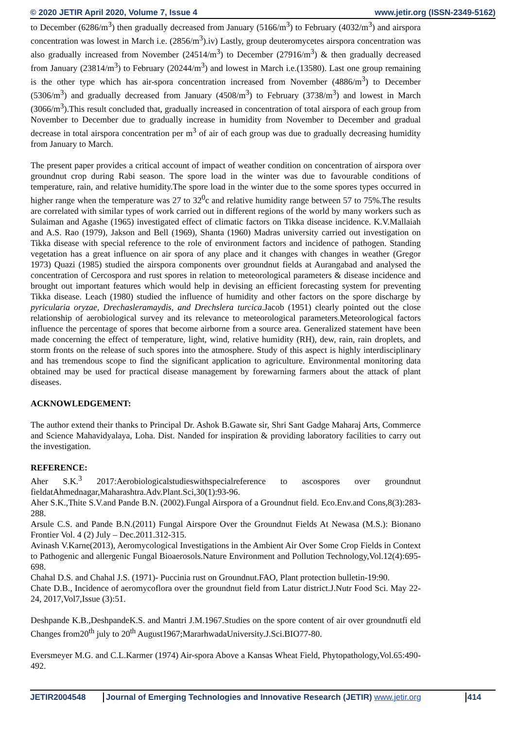© 2020 JETIR April 2020, Volume 7, Issue 4 www.jetir.org (ISSN-2349-5162)
to December (6286/m<sup>3</sup>) then gradually decreased from January (5166/m<sup>3</sup>) to February (4032/m<sup>3</sup>) and airspora concentration was lowest in March i.e. (2856/m<sup>3</sup>).iv) Lastly, group deuteromycetes airspora concentration was also gradually increased from November (24514/m<sup>3</sup>) to December (27916/m<sup>3</sup>) & then gradually decreased from January (23814/m<sup>3</sup>) to February (20244/m<sup>3</sup>) and lowest in March i.e.(13580). Last one group remaining is the other type which has air-spora concentration increased from November (4886/m<sup>3</sup>) to December (5306/m<sup>3</sup>) and gradually decreased from January (4508/m<sup>3</sup>) to February (3738/m<sup>3</sup>) and lowest in March (3066/m<sup>3</sup>).This result concluded that, gradually increased in concentration of total airspora of each group from November to December due to gradually increase in humidity from November to December and gradual decrease in total airspora concentration per m<sup>3</sup> of air of each group was due to gradually decreasing humidity from January to March.
The present paper provides a critical account of impact of weather condition on concentration of airspora over groundnut crop during Rabi season. The spore load in the winter was due to favourable conditions of temperature, rain, and relative humidity.The spore load in the winter due to the some spores types occurred in higher range when the temperature was 27 to 32<sup>0</sup>c and relative humidity range between 57 to 75%.The results are correlated with similar types of work carried out in different regions of the world by many workers such as Sulaiman and Agashe (1965) investigated effect of climatic factors on Tikka disease incidence. K.V.Mallaiah and A.S. Rao (1979), Jakson and Bell (1969), Shanta (1960) Madras university carried out investigation on Tikka disease with special reference to the role of environment factors and incidence of pathogen. Standing vegetation has a great influence on air spora of any place and it changes with changes in weather (Gregor 1973) Quazi (1985) studied the airspora components over groundnut fields at Aurangabad and analysed the concentration of Cercospora and rust spores in relation to meteorological parameters & disease incidence and brought out important features which would help in devising an efficient forecasting system for preventing Tikka disease. Leach (1980) studied the influence of humidity and other factors on the spore discharge by pyricularia oryzae, Drechasleramaydis, and Drechslera turcica.Jacob (1951) clearly pointed out the close relationship of aerobiological survey and its relevance to meteorological parameters.Meteorological factors influence the percentage of spores that become airborne from a source area. Generalized statement have been made concerning the effect of temperature, light, wind, relative humidity (RH), dew, rain, rain droplets, and storm fronts on the release of such spores into the atmosphere. Study of this aspect is highly interdisciplinary and has tremendous scope to find the significant application to agriculture. Environmental monitoring data obtained may be used for practical disease management by forewarning farmers about the attack of plant diseases.
ACKNOWLEDGEMENT:
The author extend their thanks to Principal Dr. Ashok B.Gawate sir, Shri Sant Gadge Maharaj Arts, Commerce and Science Mahavidyalaya, Loha. Dist. Nanded for inspiration & providing laboratory facilities to carry out the investigation.
REFERENCE:
Aher S.K.<sup>3</sup> 2017:Aerobiologicalstudieswithspecialreference to ascospores over groundnut fieldatAhmednagar,Maharashtra.Adv.Plant.Sci,30(1):93-96.
Aher S.K.,Thite S.V.and Pande B.N. (2002).Fungal Airspora of a Groundnut field. Eco.Env.and Cons,8(3):283-288.
Arsule C.S. and Pande B.N.(2011) Fungal Airspore Over the Groundnut Fields At Newasa (M.S.): Bionano Frontier Vol. 4 (2) July – Dec.2011.312-315.
Avinash V.Karne(2013), Aeromycological Investigations in the Ambient Air Over Some Crop Fields in Context to Pathogenic and allergenic Fungal Bioaerosols.Nature Environment and Pollution Technology,Vol.12(4):695-698.
Chahal D.S. and Chahal J.S. (1971)- Puccinia rust on Groundnut.FAO, Plant protection bulletin-19:90.
Chate D.B., Incidence of aeromycoflora over the groundnut field from Latur district.J.Nutr Food Sci. May 22-24, 2017,Vol7,Issue (3):51.
Deshpande K.B.,DeshpandeK.S. and Mantri J.M.1967.Studies on the spore content of air over groundnutfi eld Changes from20<sup>th</sup> july to 20<sup>th</sup> August1967;MararhwadaUniversity.J.Sci.BIO77-80.
Eversmeyer M.G. and C.L.Karmer (1974) Air-spora Above a Kansas Wheat Field, Phytopathology,Vol.65:490-492.
JETIR2004548 Journal of Emerging Technologies and Innovative Research (JETIR) www.jetir.org 414